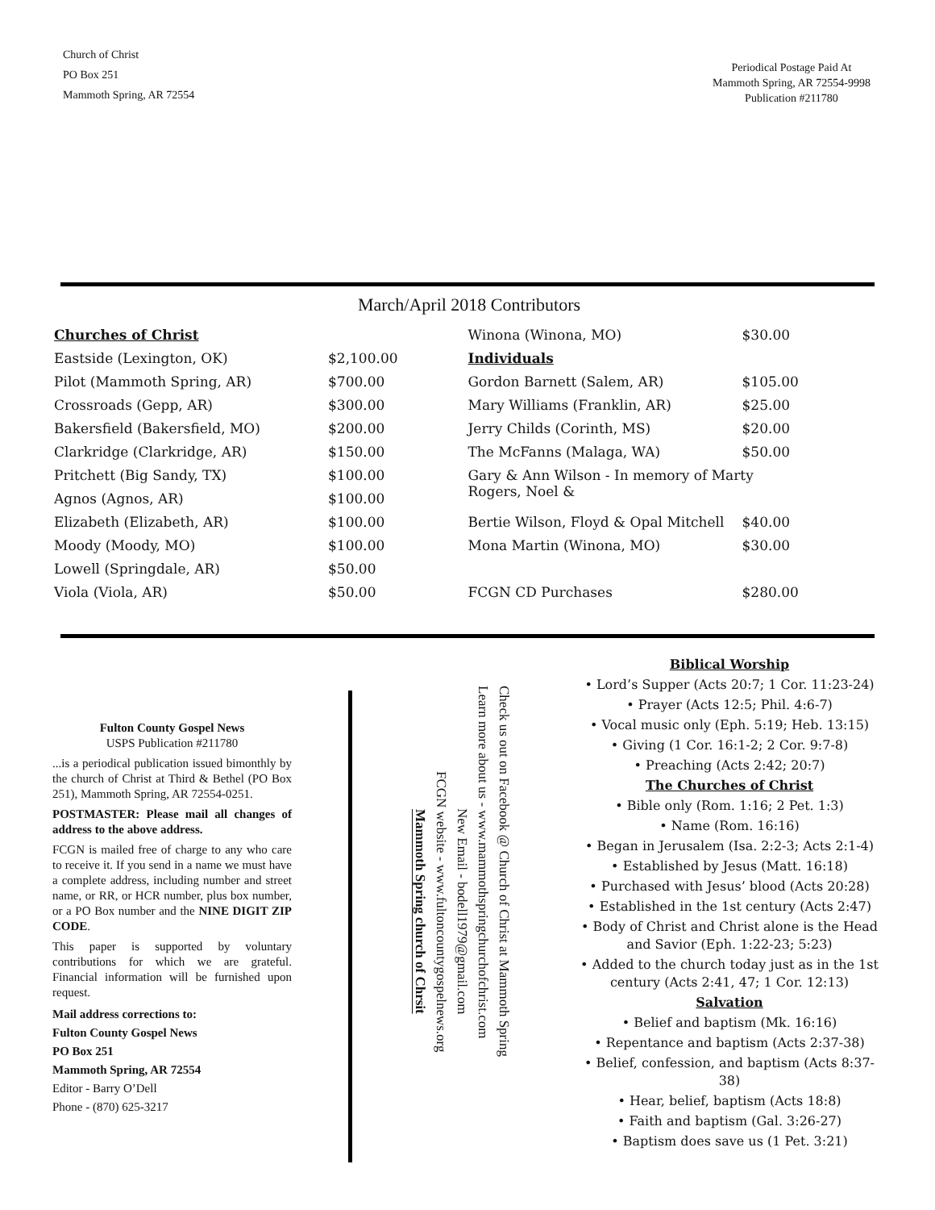Church of Christ
PO Box 251
Mammoth Spring, AR 72554
Periodical Postage Paid At
Mammoth Spring, AR 72554-9998
Publication #211780
March/April 2018 Contributors
| Churches of Christ | |
| Eastside (Lexington, OK) | $2,100.00 |
| Pilot (Mammoth Spring, AR) | $700.00 |
| Crossroads (Gepp, AR) | $300.00 |
| Bakersfield (Bakersfield, MO) | $200.00 |
| Clarkridge (Clarkridge, AR) | $150.00 |
| Pritchett (Big Sandy, TX) | $100.00 |
| Agnos (Agnos, AR) | $100.00 |
| Elizabeth (Elizabeth, AR) | $100.00 |
| Moody (Moody, MO) | $100.00 |
| Lowell (Springdale, AR) | $50.00 |
| Viola (Viola, AR) | $50.00 |
| Winona (Winona, MO) | $30.00 |
| Individuals | |
| Gordon Barnett (Salem, AR) | $105.00 |
| Mary Williams (Franklin, AR) | $25.00 |
| Jerry Childs (Corinth, MS) | $20.00 |
| The McFanns (Malaga, WA) | $50.00 |
| Gary & Ann Wilson - In memory of Marty Rogers, Noel & | |
| Bertie Wilson, Floyd & Opal Mitchell | $40.00 |
| Mona Martin (Winona, MO) | $30.00 |
| FCGN CD Purchases | $280.00 |
Fulton County Gospel News
USPS Publication #211780
...is a periodical publication issued bimonthly by the church of Christ at Third & Bethel (PO Box 251), Mammoth Spring, AR 72554-0251.
POSTMASTER: Please mail all changes of address to the above address.
FCGN is mailed free of charge to any who care to receive it. If you send in a name we must have a complete address, including number and street name, or RR, or HCR number, plus box number, or a PO Box number and the NINE DIGIT ZIP CODE.
This paper is supported by voluntary contributions for which we are grateful. Financial information will be furnished upon request.
Mail address corrections to:
Fulton County Gospel News
PO Box 251
Mammoth Spring, AR 72554
Editor - Barry O’Dell
Phone - (870) 625-3217
Check us out on Facebook @ Church of Christ at Mammoth Spring
Learn more about us - www.mammothspringchurchofchrist.com
New Email - bodell1979@gmail.com
FCGN website - www.fultoncountygospelnews.org
Mammoth Spring church of Chrsit
Biblical Worship
• Lord’s Supper (Acts 20:7; 1 Cor. 11:23-24)
• Prayer (Acts 12:5; Phil. 4:6-7)
• Vocal music only (Eph. 5:19; Heb. 13:15)
• Giving (1 Cor. 16:1-2; 2 Cor. 9:7-8)
• Preaching (Acts 2:42; 20:7)
The Churches of Christ
• Bible only (Rom. 1:16; 2 Pet. 1:3)
• Name (Rom. 16:16)
• Began in Jerusalem (Isa. 2:2-3; Acts 2:1-4)
• Established by Jesus (Matt. 16:18)
• Purchased with Jesus’ blood (Acts 20:28)
• Established in the 1st century (Acts 2:47)
• Body of Christ and Christ alone is the Head and Savior (Eph. 1:22-23; 5:23)
• Added to the church today just as in the 1st century (Acts 2:41, 47; 1 Cor. 12:13)
Salvation
• Belief and baptism (Mk. 16:16)
• Repentance and baptism (Acts 2:37-38)
• Belief, confession, and baptism (Acts 8:37-38)
• Hear, belief, baptism (Acts 18:8)
• Faith and baptism (Gal. 3:26-27)
• Baptism does save us (1 Pet. 3:21)